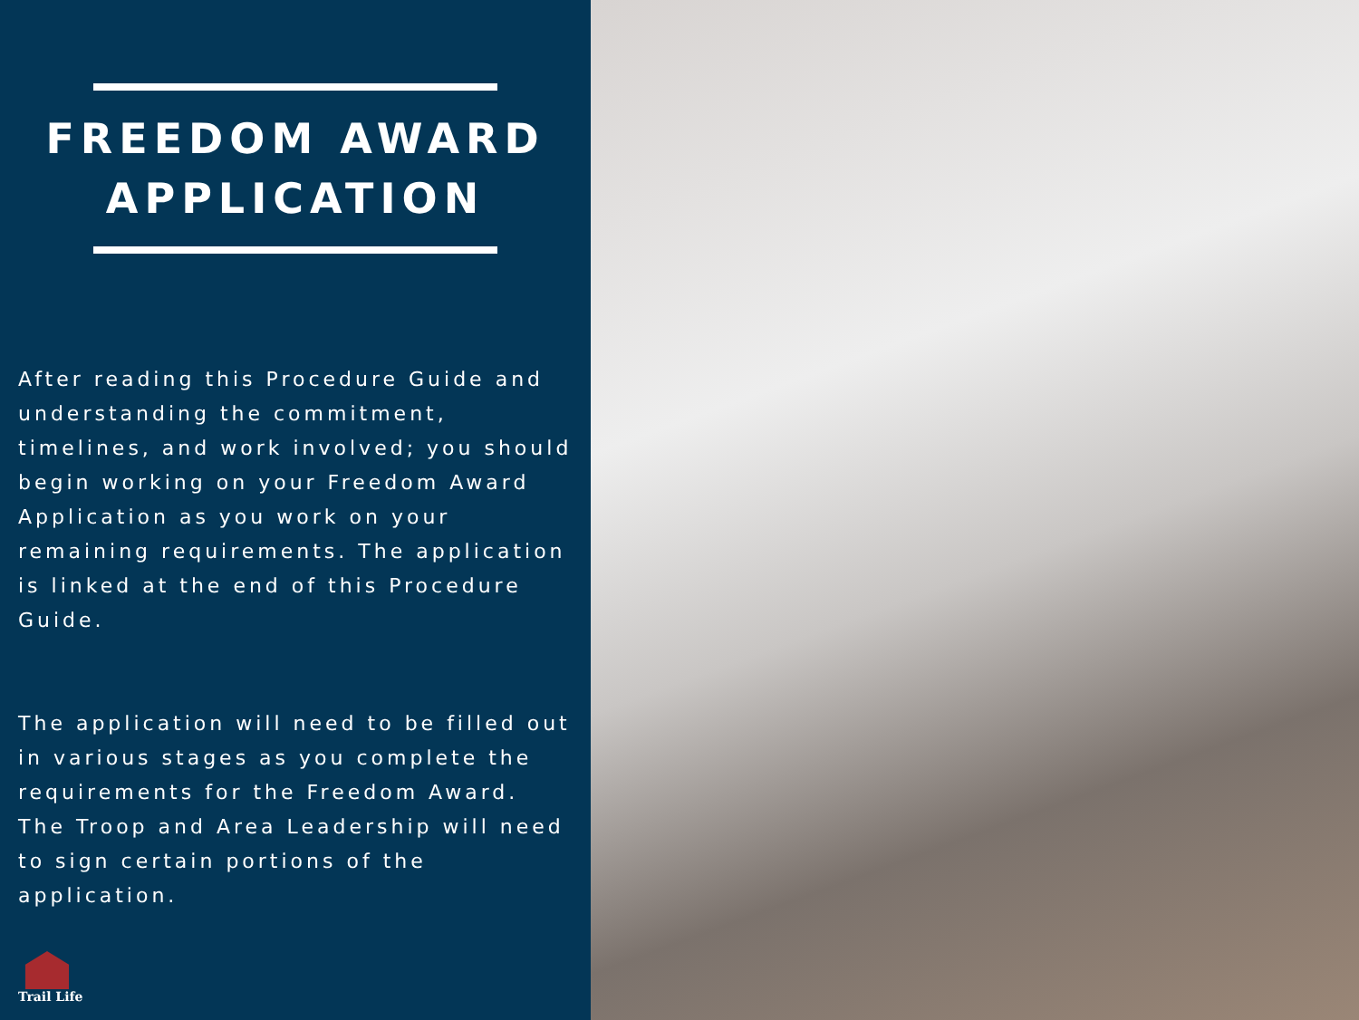FREEDOM AWARD
APPLICATION
After reading this Procedure Guide and understanding the commitment, timelines, and work involved; you should begin working on your Freedom Award Application as you work on your remaining requirements. The application is linked at the end of this Procedure Guide.
The application will need to be filled out in various stages as you complete the requirements for the Freedom Award. The Troop and Area Leadership will need to sign certain portions of the application.
Trail Life